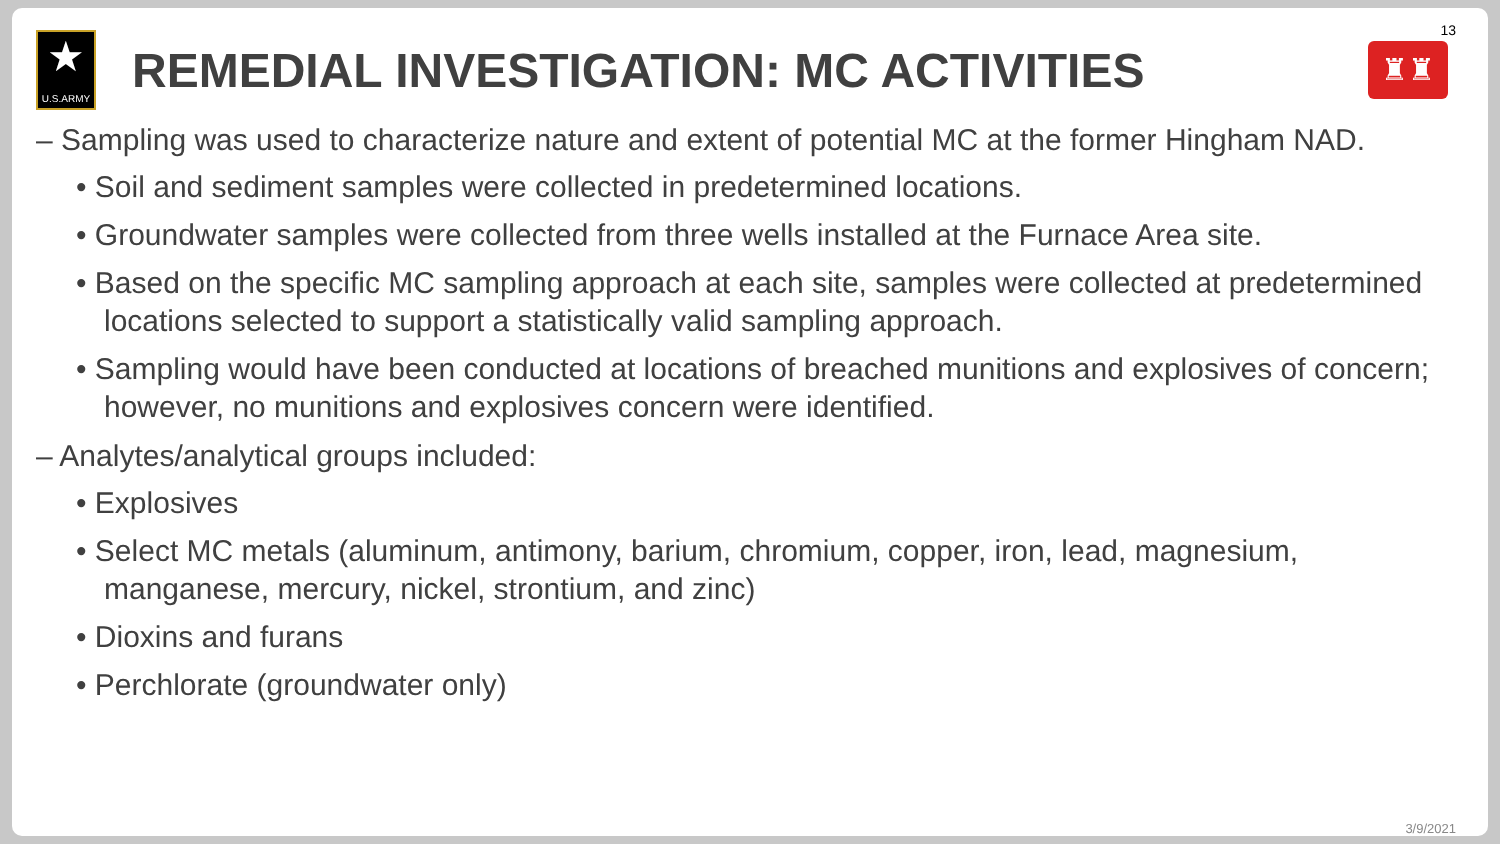13
★
U.S.ARMY
REMEDIAL INVESTIGATION: MC ACTIVITIES
♜♜
– Sampling was used to characterize nature and extent of potential MC at the former Hingham NAD.
• Soil and sediment samples were collected in predetermined locations.
• Groundwater samples were collected from three wells installed at the Furnace Area site.
• Based on the specific MC sampling approach at each site, samples were collected at predetermined locations selected to support a statistically valid sampling approach.
• Sampling would have been conducted at locations of breached munitions and explosives of concern; however, no munitions and explosives concern were identified.
– Analytes/analytical groups included:
• Explosives
• Select MC metals (aluminum, antimony, barium, chromium, copper, iron, lead, magnesium, manganese, mercury, nickel, strontium, and zinc)
• Dioxins and furans
• Perchlorate (groundwater only)
3/9/2021